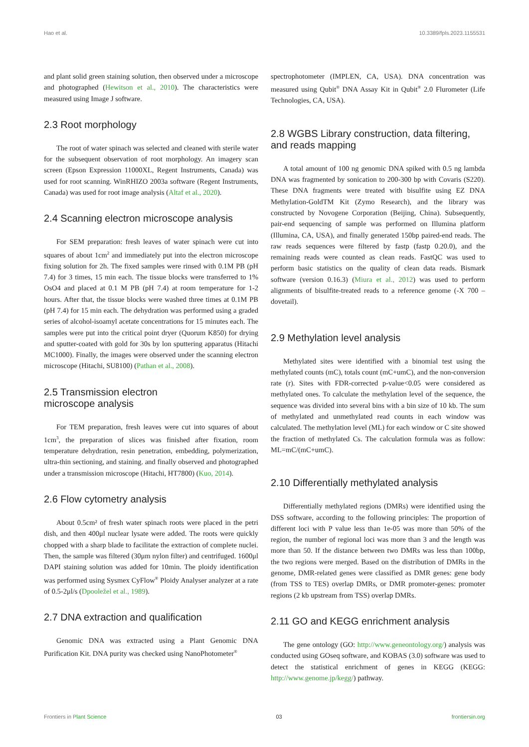Hao et al. 10.3389/fpls.2023.1155531
and plant solid green staining solution, then observed under a microscope and photographed (Hewitson et al., 2010). The characteristics were measured using Image J software.
2.3 Root morphology
The root of water spinach was selected and cleaned with sterile water for the subsequent observation of root morphology. An imagery scan screen (Epson Expression 11000XL, Regent Instruments, Canada) was used for root scanning. WinRHIZO 2003a software (Regent Instruments, Canada) was used for root image analysis (Altaf et al., 2020).
2.4 Scanning electron microscope analysis
For SEM preparation: fresh leaves of water spinach were cut into squares of about 1cm<sup>2</sup> and immediately put into the electron microscope fixing solution for 2h. The fixed samples were rinsed with 0.1M PB (pH 7.4) for 3 times, 15 min each. The tissue blocks were transferred to 1% OsO4 and placed at 0.1 M PB (pH 7.4) at room temperature for 1-2 hours. After that, the tissue blocks were washed three times at 0.1M PB (pH 7.4) for 15 min each. The dehydration was performed using a graded series of alcohol-isoamyl acetate concentrations for 15 minutes each. The samples were put into the critical point dryer (Quorum K850) for drying and sputter-coated with gold for 30s by lon sputtering apparatus (Hitachi MC1000). Finally, the images were observed under the scanning electron microscope (Hitachi, SU8100) (Pathan et al., 2008).
2.5 Transmission electron
microscope analysis
For TEM preparation, fresh leaves were cut into squares of about 1cm<sup>3</sup>, the preparation of slices was finished after fixation, room temperature dehydration, resin penetration, embedding, polymerization, ultra-thin sectioning, and staining. and finally observed and photographed under a transmission microscope (Hitachi, HT7800) (Kuo, 2014).
2.6 Flow cytometry analysis
About 0.5cm² of fresh water spinach roots were placed in the petri dish, and then 400μl nuclear lysate were added. The roots were quickly chopped with a sharp blade to facilitate the extraction of complete nuclei. Then, the sample was filtered (30μm nylon filter) and centrifuged. 1600μl DAPI staining solution was added for 10min. The ploidy identification was performed using Sysmex CyFlow<sup>®</sup> Ploidy Analyser analyzer at a rate of 0.5-2μl/s (Dpooležel et al., 1989).
2.7 DNA extraction and qualification
Genomic DNA was extracted using a Plant Genomic DNA Purification Kit. DNA purity was checked using NanoPhotometer<sup>®</sup>
spectrophotometer (IMPLEN, CA, USA). DNA concentration was measured using Qubit<sup>®</sup> DNA Assay Kit in Qubit<sup>®</sup> 2.0 Flurometer (Life Technologies, CA, USA).
2.8 WGBS Library construction, data filtering, and reads mapping
A total amount of 100 ng genomic DNA spiked with 0.5 ng lambda DNA was fragmented by sonication to 200-300 bp with Covaris (S220). These DNA fragments were treated with bisulfite using EZ DNA Methylation-GoldTM Kit (Zymo Research), and the library was constructed by Novogene Corporation (Beijing, China). Subsequently, pair-end sequencing of sample was performed on Illumina platform (Illumina, CA, USA), and finally generated 150bp paired-end reads. The raw reads sequences were filtered by fastp (fastp 0.20.0), and the remaining reads were counted as clean reads. FastQC was used to perform basic statistics on the quality of clean data reads. Bismark software (version 0.16.3) (Miura et al., 2012) was used to perform alignments of bisulfite-treated reads to a reference genome (-X 700 –dovetail).
2.9 Methylation level analysis
Methylated sites were identified with a binomial test using the methylated counts (mC), totals count (mC+umC), and the non-conversion rate (r). Sites with FDR-corrected p-value<0.05 were considered as methylated ones. To calculate the methylation level of the sequence, the sequence was divided into several bins with a bin size of 10 kb. The sum of methylated and unmethylated read counts in each window was calculated. The methylation level (ML) for each window or C site showed the fraction of methylated Cs. The calculation formula was as follow: ML=mC/(mC+umC).
2.10 Differentially methylated analysis
Differentially methylated regions (DMRs) were identified using the DSS software, according to the following principles: The proportion of different loci with P value less than 1e-05 was more than 50% of the region, the number of regional loci was more than 3 and the length was more than 50. If the distance between two DMRs was less than 100bp, the two regions were merged. Based on the distribution of DMRs in the genome, DMR-related genes were classified as DMR genes: gene body (from TSS to TES) overlap DMRs, or DMR promoter-genes: promoter regions (2 kb upstream from TSS) overlap DMRs.
2.11 GO and KEGG enrichment analysis
The gene ontology (GO: http://www.geneontology.org/) analysis was conducted using GOseq software, and KOBAS (3.0) software was used to detect the statistical enrichment of genes in KEGG (KEGG: http://www.genome.jp/kegg/) pathway.
Frontiers in Plant Science 03 frontiersin.org